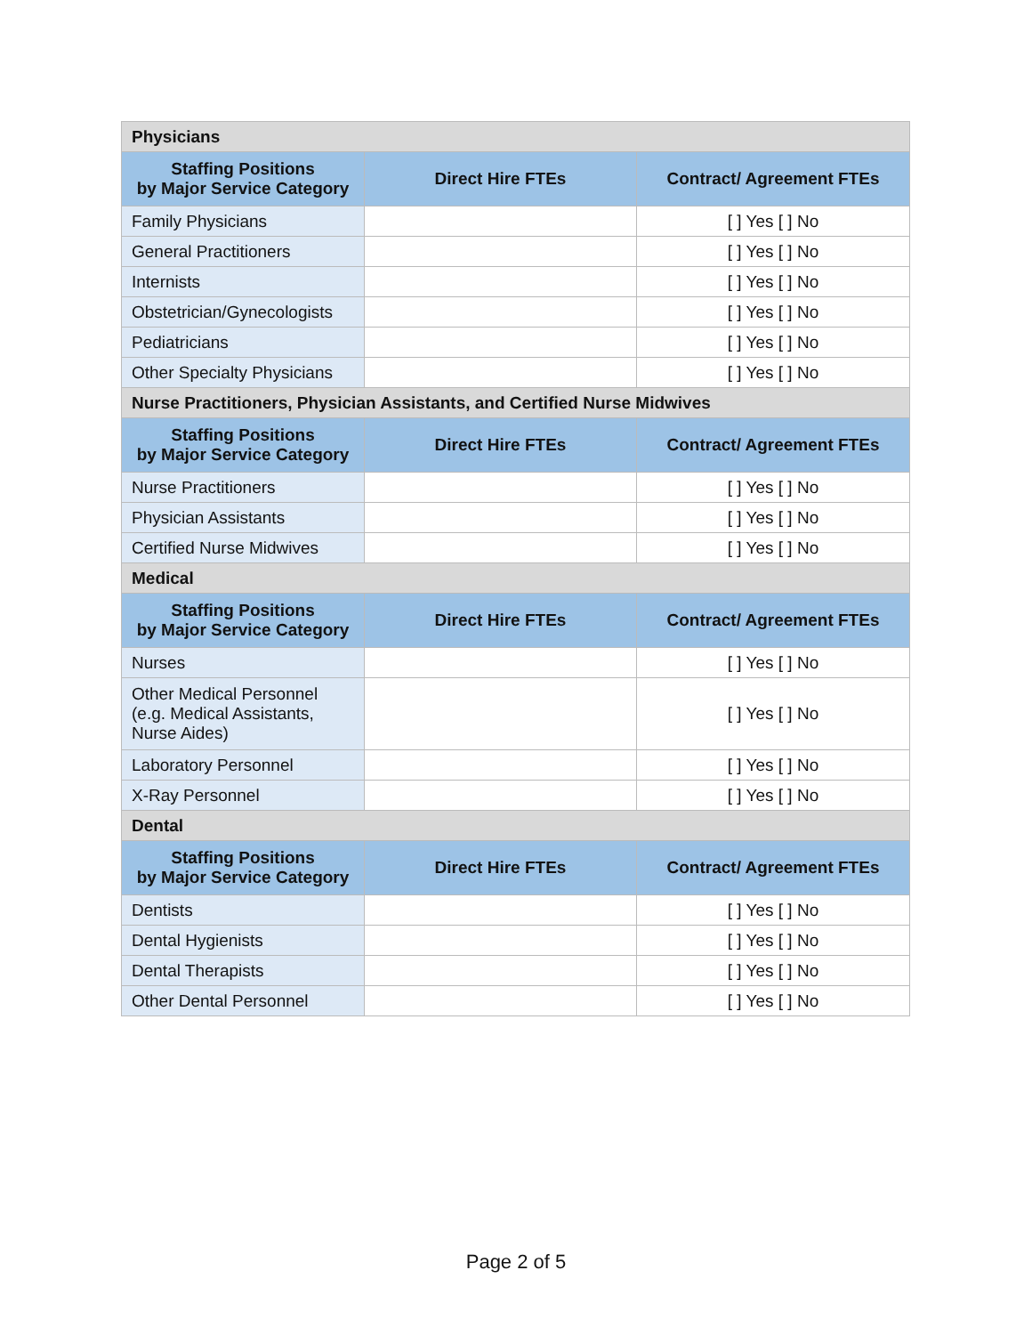| Physicians | | |
| Staffing Positions by Major Service Category | Direct Hire FTEs | Contract/ Agreement FTEs |
| Family Physicians | | [ ] Yes [ ] No |
| General Practitioners | | [ ] Yes [ ] No |
| Internists | | [ ] Yes [ ] No |
| Obstetrician/Gynecologists | | [ ] Yes [ ] No |
| Pediatricians | | [ ] Yes [ ] No |
| Other Specialty Physicians | | [ ] Yes [ ] No |
| Nurse Practitioners, Physician Assistants, and Certified Nurse Midwives | | |
| Staffing Positions by Major Service Category | Direct Hire FTEs | Contract/ Agreement FTEs |
| Nurse Practitioners | | [ ] Yes [ ] No |
| Physician Assistants | | [ ] Yes [ ] No |
| Certified Nurse Midwives | | [ ] Yes [ ] No |
| Medical | | |
| Staffing Positions by Major Service Category | Direct Hire FTEs | Contract/ Agreement FTEs |
| Nurses | | [ ] Yes [ ] No |
| Other Medical Personnel (e.g. Medical Assistants, Nurse Aides) | | [ ] Yes [ ] No |
| Laboratory Personnel | | [ ] Yes [ ] No |
| X-Ray Personnel | | [ ] Yes [ ] No |
| Dental | | |
| Staffing Positions by Major Service Category | Direct Hire FTEs | Contract/ Agreement FTEs |
| Dentists | | [ ] Yes [ ] No |
| Dental Hygienists | | [ ] Yes [ ] No |
| Dental Therapists | | [ ] Yes [ ] No |
| Other Dental Personnel | | [ ] Yes [ ] No |
Page 2 of 5